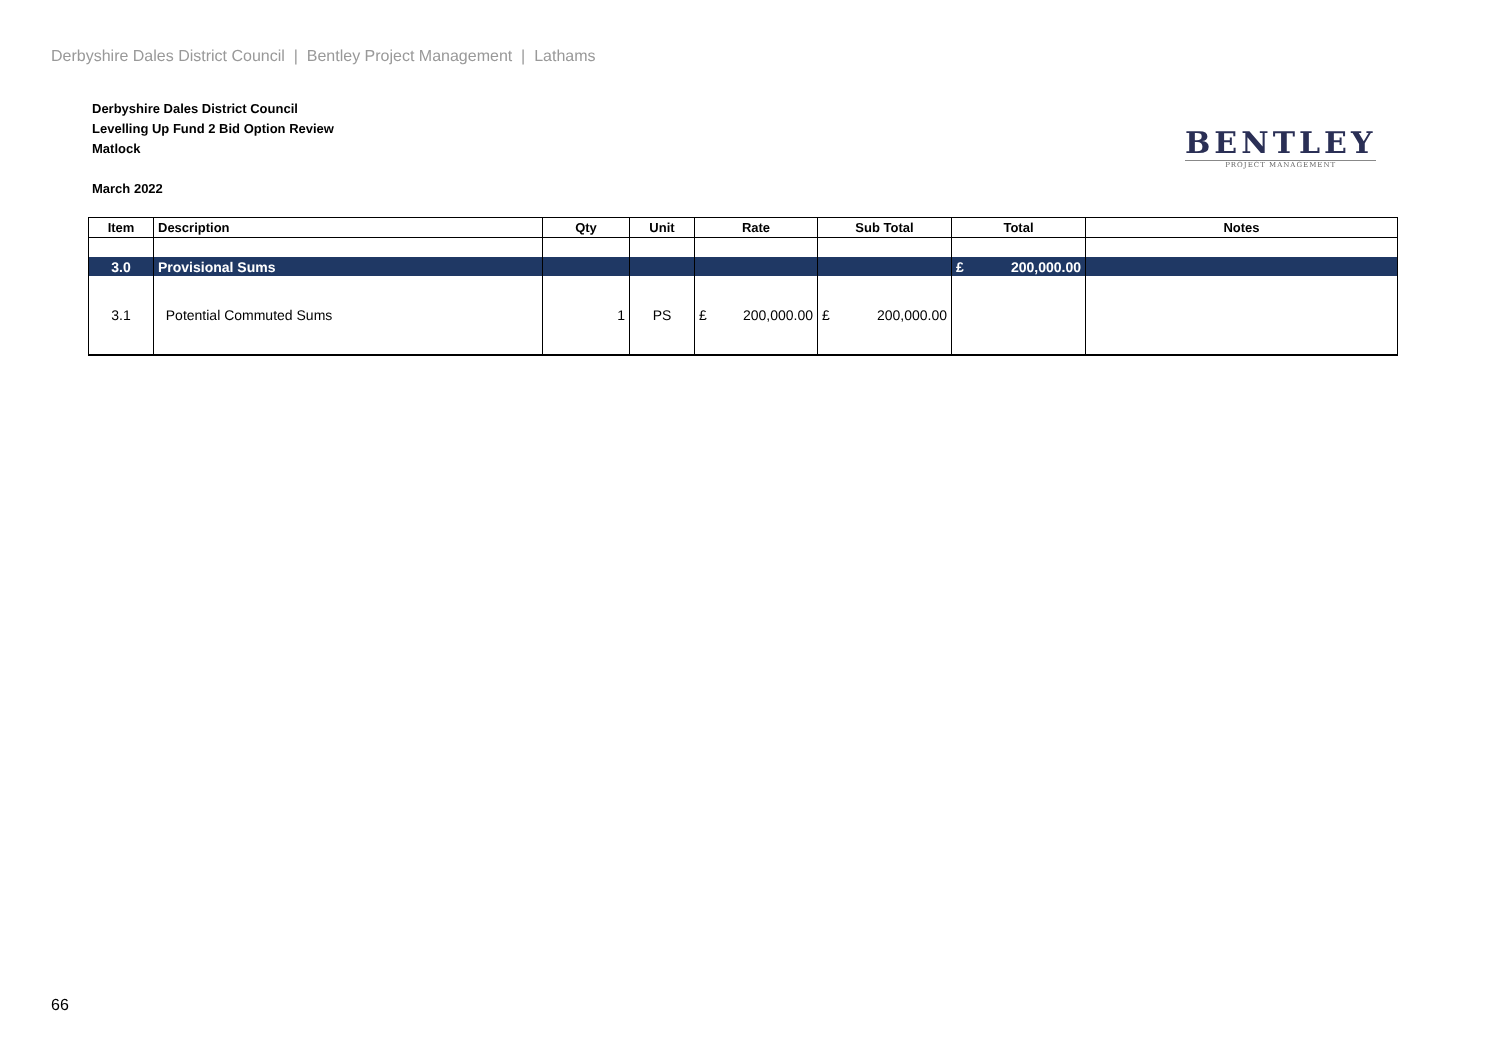Derbyshire Dales District Council | Bentley Project Management | Lathams
Derbyshire Dales District Council
Levelling Up Fund 2 Bid Option Review
Matlock
March 2022
BENTLEY
PROJECT MANAGEMENT
| Item | Description | Qty | Unit | Rate | Sub Total | Total | Notes |
| --- | --- | --- | --- | --- | --- | --- | --- |
| 3.0 | Provisional Sums | | | | | £ 200,000.00 | |
| 3.1 | Potential Commuted Sums | 1 | PS | £ 200,000.00 | £ 200,000.00 | | |
66